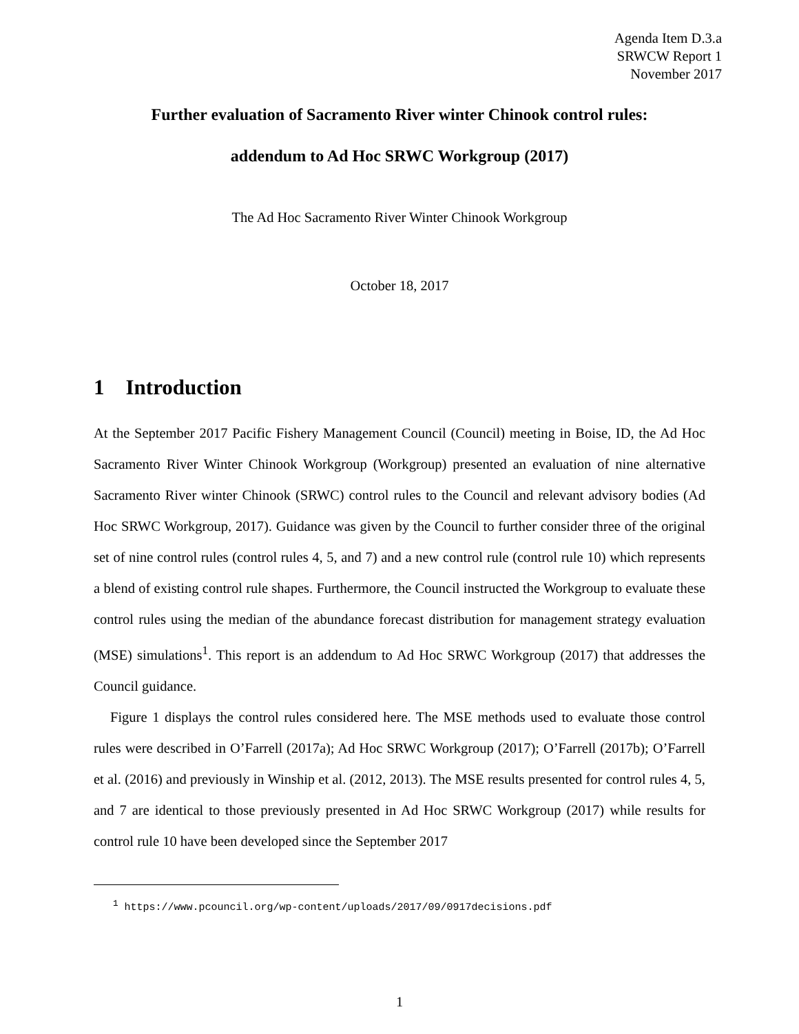Agenda Item D.3.a
SRWCW Report 1
November 2017
Further evaluation of Sacramento River winter Chinook control rules:
addendum to Ad Hoc SRWC Workgroup (2017)
The Ad Hoc Sacramento River Winter Chinook Workgroup
October 18, 2017
1 Introduction
At the September 2017 Pacific Fishery Management Council (Council) meeting in Boise, ID, the Ad Hoc Sacramento River Winter Chinook Workgroup (Workgroup) presented an evaluation of nine alternative Sacramento River winter Chinook (SRWC) control rules to the Council and relevant advisory bodies (Ad Hoc SRWC Workgroup, 2017). Guidance was given by the Council to further consider three of the original set of nine control rules (control rules 4, 5, and 7) and a new control rule (control rule 10) which represents a blend of existing control rule shapes. Furthermore, the Council instructed the Workgroup to evaluate these control rules using the median of the abundance forecast distribution for management strategy evaluation (MSE) simulations<sup>1</sup>. This report is an addendum to Ad Hoc SRWC Workgroup (2017) that addresses the Council guidance.
Figure 1 displays the control rules considered here. The MSE methods used to evaluate those control rules were described in O’Farrell (2017a); Ad Hoc SRWC Workgroup (2017); O’Farrell (2017b); O’Farrell et al. (2016) and previously in Winship et al. (2012, 2013). The MSE results presented for control rules 4, 5, and 7 are identical to those previously presented in Ad Hoc SRWC Workgroup (2017) while results for control rule 10 have been developed since the September 2017
<sup>1</sup> https://www.pcouncil.org/wp-content/uploads/2017/09/0917decisions.pdf
1